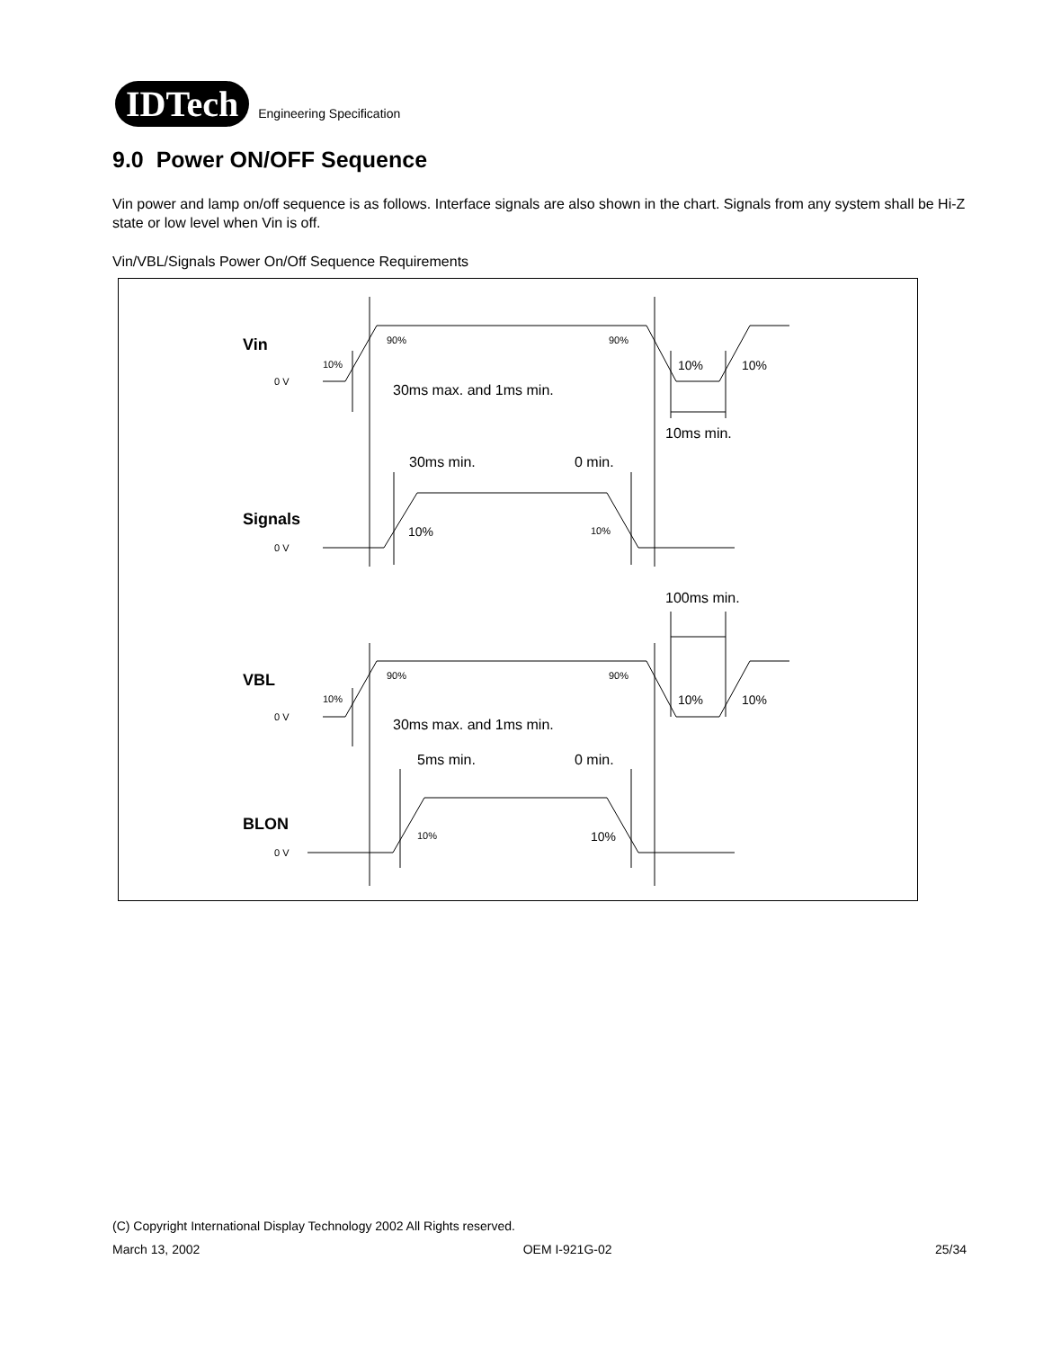IDTech
Engineering Specification
9.0 Power ON/OFF Sequence
Vin power and lamp on/off sequence is as follows. Interface signals are also shown in the chart. Signals from any system shall be Hi-Z state or low level when Vin is off.
Vin/VBL/Signals Power On/Off Sequence Requirements
Vin
Signals
VBL
BLON
0 V
0 V
0 V
0 V
90%
90%
10%
90%
90%
10%
10%
10%
10%
10%
10%
10%
10%
10%
30ms max. and 1ms min.
10ms min.
30ms min.
0 min.
100ms min.
30ms max. and 1ms min.
5ms min.
0 min.
(C) Copyright International Display Technology 2002 All Rights reserved.
March 13, 2002 OEM I-921G-02 25/34